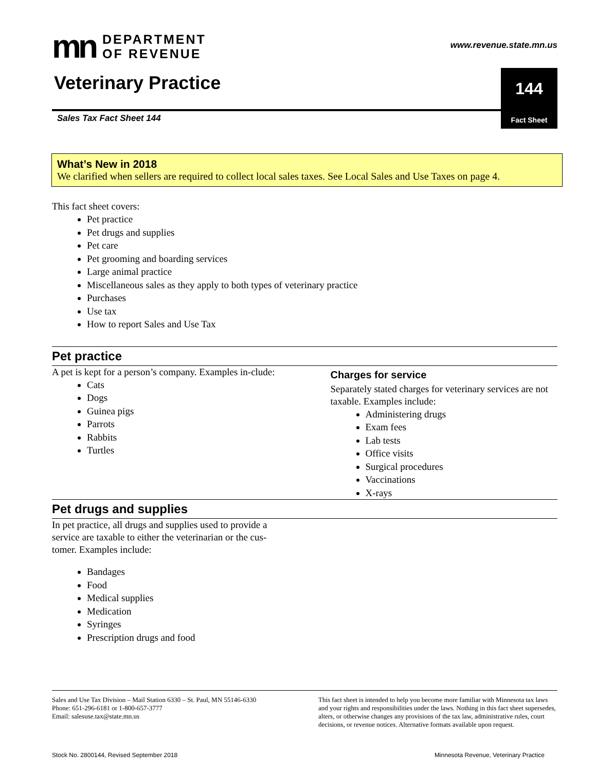mn
DEPARTMENT
OF REVENUE
www.revenue.state.mn.us
Veterinary Practice
144
Sales Tax Fact Sheet 144
Fact Sheet
What’s New in 2018
We clarified when sellers are required to collect local sales taxes. See Local Sales and Use Taxes on page 4.
This fact sheet covers:
Pet practice
Pet drugs and supplies
Pet care
Pet grooming and boarding services
Large animal practice
Miscellaneous sales as they apply to both types of veterinary practice
Purchases
Use tax
How to report Sales and Use Tax
Pet practice
A pet is kept for a person’s company. Examples in-clude:
Cats
Dogs
Guinea pigs
Parrots
Rabbits
Turtles
Charges for service
Separately stated charges for veterinary services are not taxable. Examples include:
Administering drugs
Exam fees
Lab tests
Office visits
Surgical procedures
Vaccinations
X-rays
Pet drugs and supplies
In pet practice, all drugs and supplies used to provide a service are taxable to either the veterinarian or the cus-tomer. Examples include:
Bandages
Food
Medical supplies
Medication
Syringes
Prescription drugs and food
Sales and Use Tax Division – Mail Station 6330 – St. Paul, MN 55146-6330
Phone: 651-296-6181 or 1-800-657-3777
Email: salesuse.tax@state.mn.us
This fact sheet is intended to help you become more familiar with Minnesota tax laws and your rights and responsibilities under the laws. Nothing in this fact sheet supersedes, alters, or otherwise changes any provisions of the tax law, administrative rules, court decisions, or revenue notices. Alternative formats available upon request.
Stock No. 2800144, Revised September 2018 Minnesota Revenue, Veterinary Practice